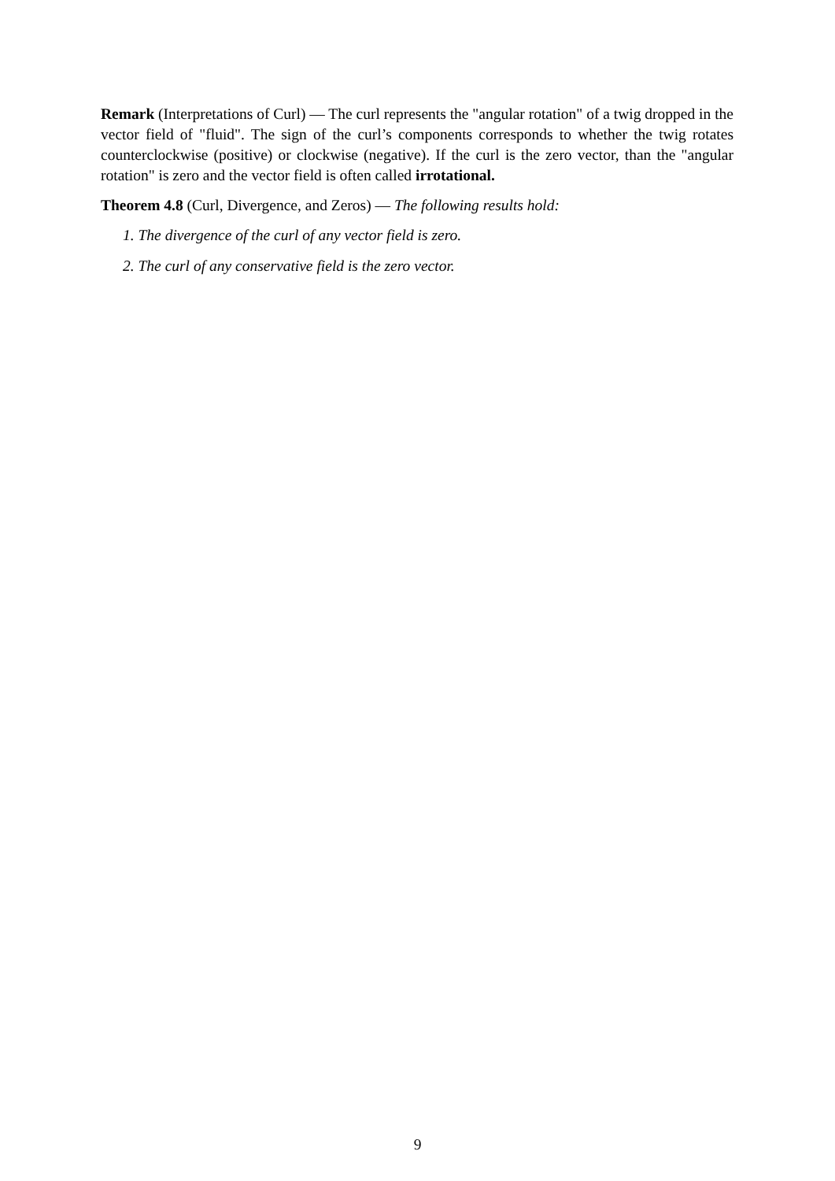Remark (Interpretations of Curl) — The curl represents the "angular rotation" of a twig dropped in the vector field of "fluid". The sign of the curl’s components corresponds to whether the twig rotates counterclockwise (positive) or clockwise (negative). If the curl is the zero vector, than the "angular rotation" is zero and the vector field is often called irrotational.
Theorem 4.8 (Curl, Divergence, and Zeros) — The following results hold:
1. The divergence of the curl of any vector field is zero.
2. The curl of any conservative field is the zero vector.
9